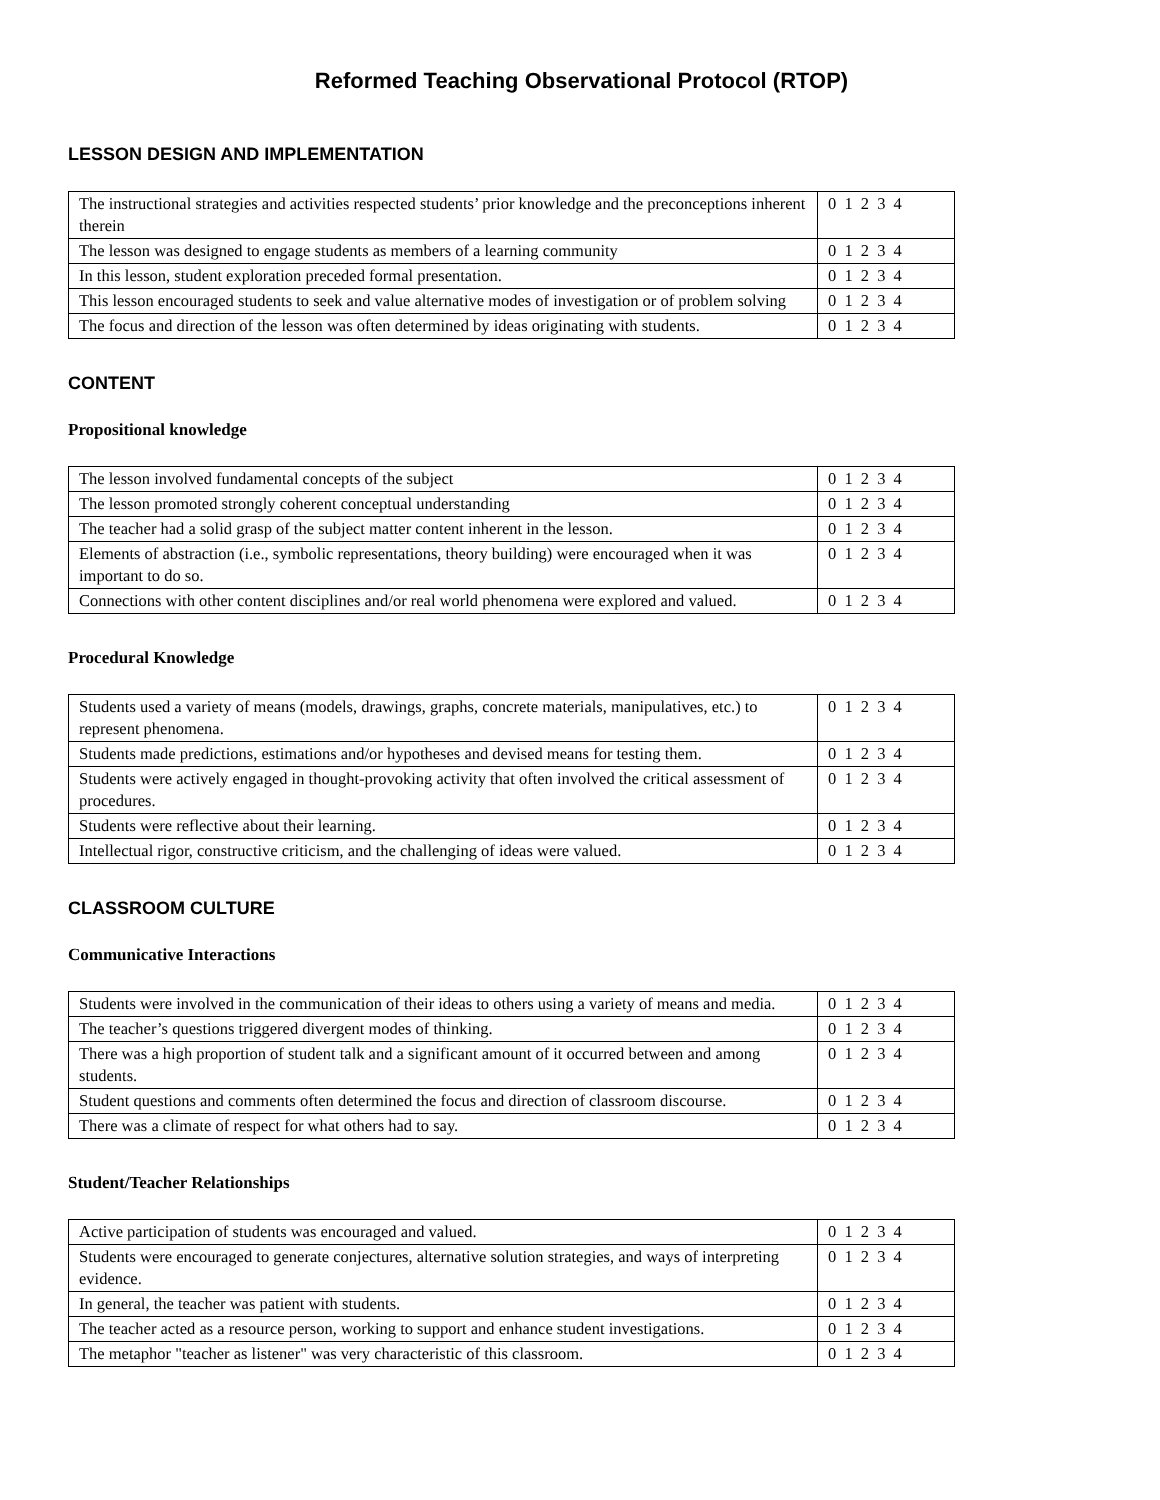Reformed Teaching Observational Protocol (RTOP)
LESSON DESIGN AND IMPLEMENTATION
| The instructional strategies and activities respected students’ prior knowledge and the preconceptions inherent therein | 0 1 2 3 4 |
| The lesson was designed to engage students as members of a learning community | 0 1 2 3 4 |
| In this lesson, student exploration preceded formal presentation. | 0 1 2 3 4 |
| This lesson encouraged students to seek and value alternative modes of investigation or of problem solving | 0 1 2 3 4 |
| The focus and direction of the lesson was often determined by ideas originating with students. | 0 1 2 3 4 |
CONTENT
Propositional knowledge
| The lesson involved fundamental concepts of the subject | 0 1 2 3 4 |
| The lesson promoted strongly coherent conceptual understanding | 0 1 2 3 4 |
| The teacher had a solid grasp of the subject matter content inherent in the lesson. | 0 1 2 3 4 |
| Elements of abstraction (i.e., symbolic representations, theory building) were encouraged when it was important to do so. | 0 1 2 3 4 |
| Connections with other content disciplines and/or real world phenomena were explored and valued. | 0 1 2 3 4 |
Procedural Knowledge
| Students used a variety of means (models, drawings, graphs, concrete materials, manipulatives, etc.) to represent phenomena. | 0 1 2 3 4 |
| Students made predictions, estimations and/or hypotheses and devised means for testing them. | 0 1 2 3 4 |
| Students were actively engaged in thought-provoking activity that often involved the critical assessment of procedures. | 0 1 2 3 4 |
| Students were reflective about their learning. | 0 1 2 3 4 |
| Intellectual rigor, constructive criticism, and the challenging of ideas were valued. | 0 1 2 3 4 |
CLASSROOM CULTURE
Communicative Interactions
| Students were involved in the communication of their ideas to others using a variety of means and media. | 0 1 2 3 4 |
| The teacher’s questions triggered divergent modes of thinking. | 0 1 2 3 4 |
| There was a high proportion of student talk and a significant amount of it occurred between and among students. | 0 1 2 3 4 |
| Student questions and comments often determined the focus and direction of classroom discourse. | 0 1 2 3 4 |
| There was a climate of respect for what others had to say. | 0 1 2 3 4 |
Student/Teacher Relationships
| Active participation of students was encouraged and valued. | 0 1 2 3 4 |
| Students were encouraged to generate conjectures, alternative solution strategies, and ways of interpreting evidence. | 0 1 2 3 4 |
| In general, the teacher was patient with students. | 0 1 2 3 4 |
| The teacher acted as a resource person, working to support and enhance student investigations. | 0 1 2 3 4 |
| The metaphor "teacher as listener" was very characteristic of this classroom. | 0 1 2 3 4 |